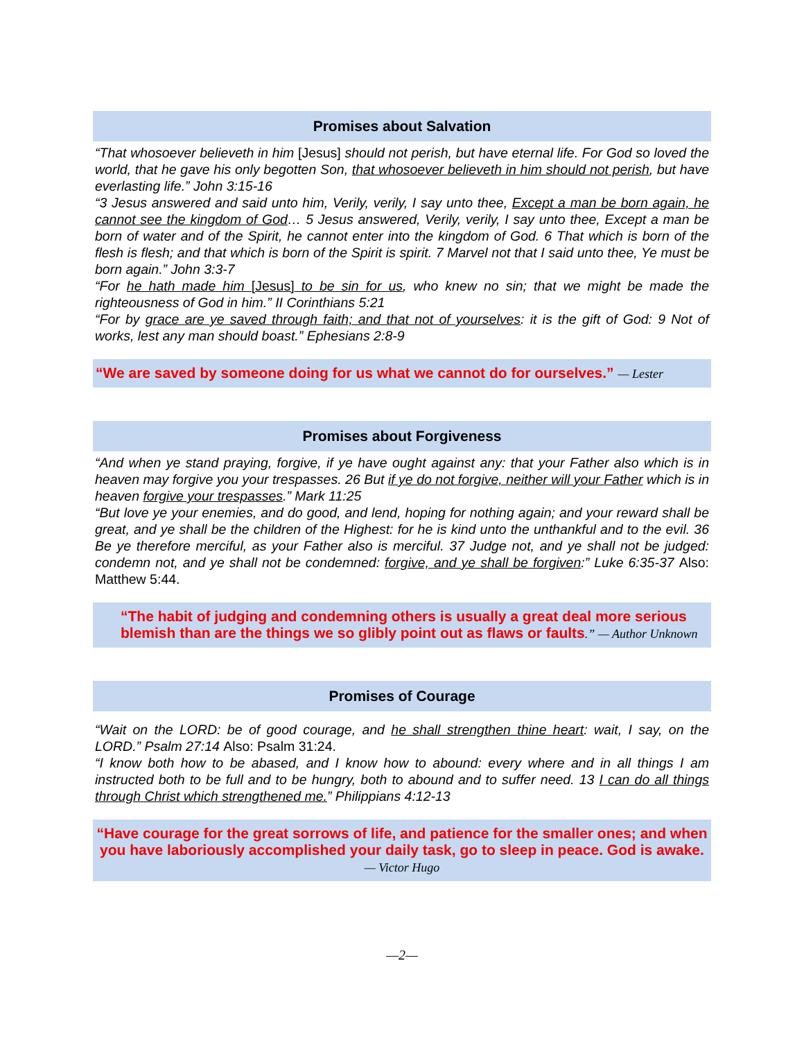Promises about Salvation
“That whosoever believeth in him [Jesus] should not perish, but have eternal life. For God so loved the world, that he gave his only begotten Son, that whosoever believeth in him should not perish, but have everlasting life.” John 3:15-16
“3 Jesus answered and said unto him, Verily, verily, I say unto thee, Except a man be born again, he cannot see the kingdom of God… 5 Jesus answered, Verily, verily, I say unto thee, Except a man be born of water and of the Spirit, he cannot enter into the kingdom of God. 6 That which is born of the flesh is flesh; and that which is born of the Spirit is spirit. 7 Marvel not that I said unto thee, Ye must be born again.” John 3:3-7
“For he hath made him [Jesus] to be sin for us, who knew no sin; that we might be made the righteousness of God in him.” II Corinthians 5:21
“For by grace are ye saved through faith; and that not of yourselves: it is the gift of God: 9 Not of works, lest any man should boast.” Ephesians 2:8-9
“We are saved by someone doing for us what we cannot do for ourselves.” — Lester
Promises about Forgiveness
“And when ye stand praying, forgive, if ye have ought against any: that your Father also which is in heaven may forgive you your trespasses. 26 But if ye do not forgive, neither will your Father which is in heaven forgive your trespasses.” Mark 11:25
“But love ye your enemies, and do good, and lend, hoping for nothing again; and your reward shall be great, and ye shall be the children of the Highest: for he is kind unto the unthankful and to the evil. 36 Be ye therefore merciful, as your Father also is merciful. 37 Judge not, and ye shall not be judged: condemn not, and ye shall not be condemned: forgive, and ye shall be forgiven:” Luke 6:35-37 Also: Matthew 5:44.
“The habit of judging and condemning others is usually a great deal more serious blemish than are the things we so glibly point out as flaws or faults.” — Author Unknown
Promises of Courage
“Wait on the LORD: be of good courage, and he shall strengthen thine heart: wait, I say, on the LORD.” Psalm 27:14 Also: Psalm 31:24.
“I know both how to be abased, and I know how to abound: every where and in all things I am instructed both to be full and to be hungry, both to abound and to suffer need. 13 I can do all things through Christ which strengthened me.” Philippians 4:12-13
“Have courage for the great sorrows of life, and patience for the smaller ones; and when you have laboriously accomplished your daily task, go to sleep in peace. God is awake. — Victor Hugo
—2—